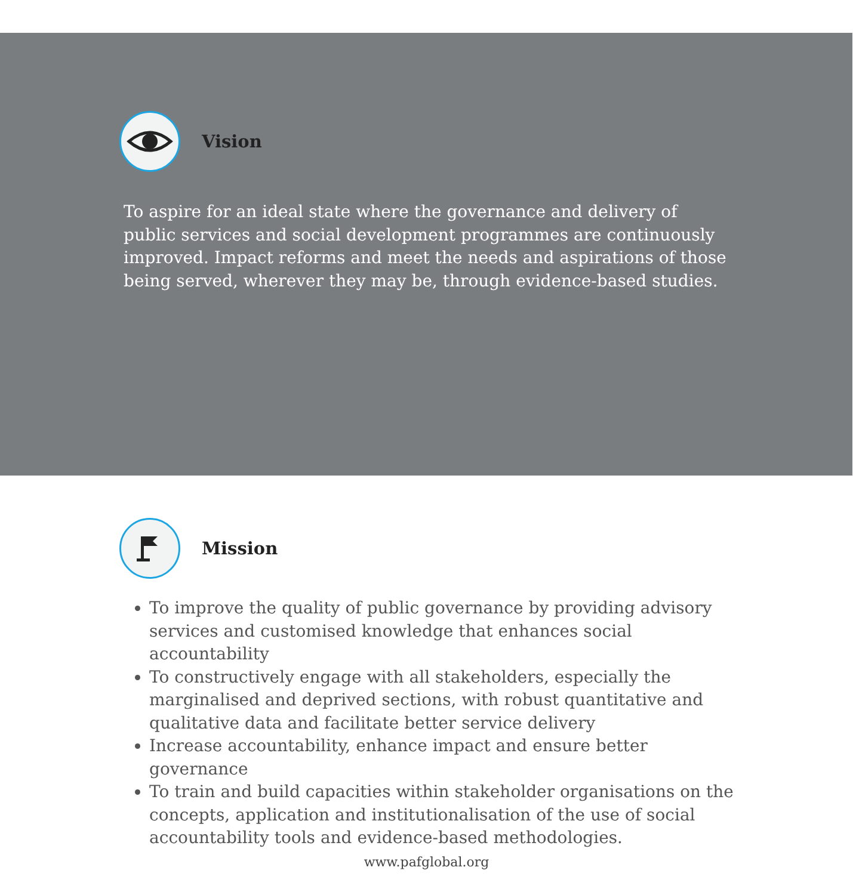Vision
To aspire for an ideal state where the governance and delivery of public services and social development programmes are continuously improved. Impact reforms and meet the needs and aspirations of those being served, wherever they may be, through evidence-based studies.
Mission
To improve the quality of public governance by providing advisory services and customised knowledge that enhances social accountability
To constructively engage with all stakeholders, especially the marginalised and deprived sections, with robust quantitative and qualitative data and facilitate better service delivery
Increase accountability, enhance impact and ensure better governance
To train and build capacities within stakeholder organisations on the concepts, application and institutionalisation of the use of social accountability tools and evidence-based methodologies.
www.pafglobal.org